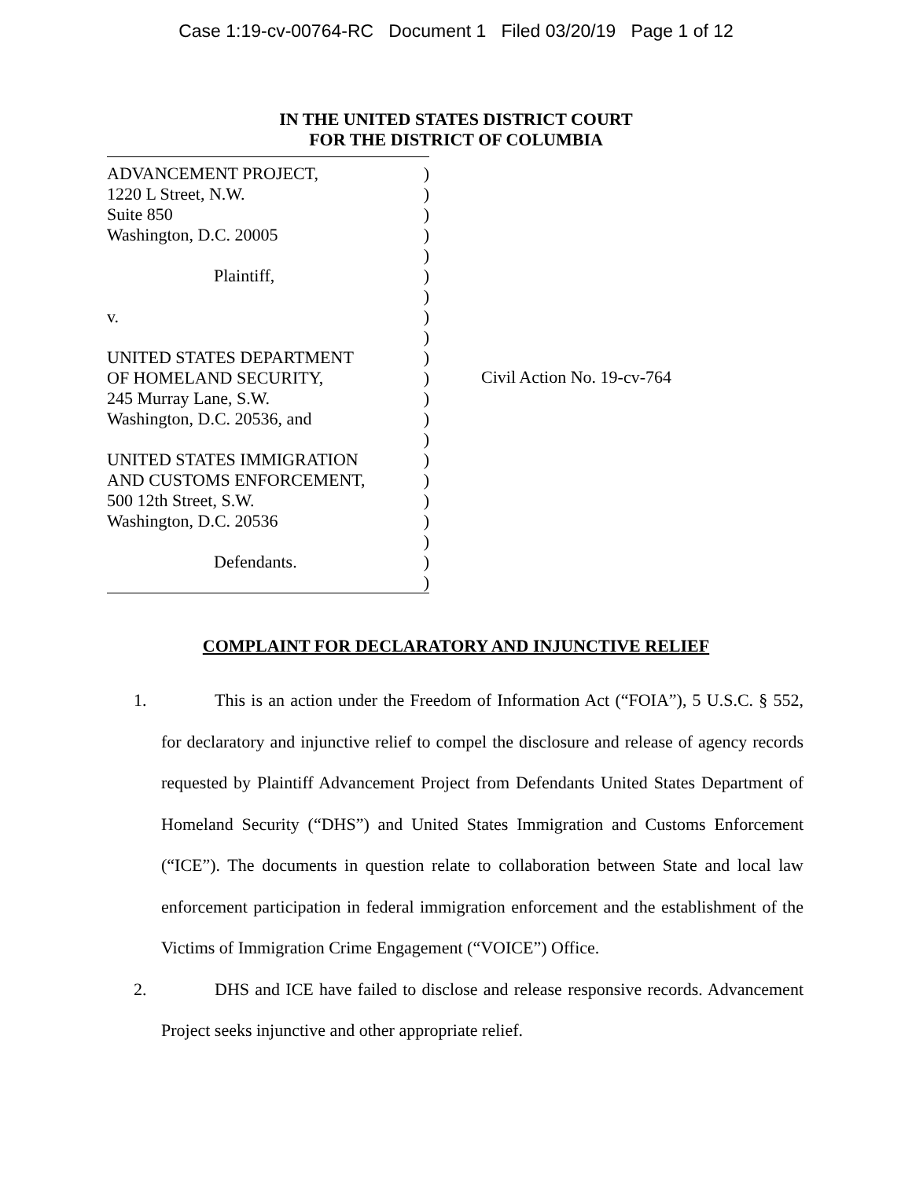Case 1:19-cv-00764-RC Document 1 Filed 03/20/19 Page 1 of 12
IN THE UNITED STATES DISTRICT COURT
FOR THE DISTRICT OF COLUMBIA
ADVANCEMENT PROJECT,)
1220 L Street, N.W.)
Suite 850)
Washington, D.C. 20005)
)
Plaintiff,)
)
v.)
)
UNITED STATES DEPARTMENT)
OF HOMELAND SECURITY,)
245 Murray Lane, S.W.)
Washington, D.C. 20536, and)
)
UNITED STATES IMMIGRATION)
AND CUSTOMS ENFORCEMENT,)
500 12th Street, S.W.)
Washington, D.C. 20536)
)
Defendants.)
)
Civil Action No. 19-cv-764
COMPLAINT FOR DECLARATORY AND INJUNCTIVE RELIEF
1. This is an action under the Freedom of Information Act (“FOIA”), 5 U.S.C. § 552, for declaratory and injunctive relief to compel the disclosure and release of agency records requested by Plaintiff Advancement Project from Defendants United States Department of Homeland Security (“DHS”) and United States Immigration and Customs Enforcement (“ICE”). The documents in question relate to collaboration between State and local law enforcement participation in federal immigration enforcement and the establishment of the Victims of Immigration Crime Engagement (“VOICE”) Office.
2. DHS and ICE have failed to disclose and release responsive records. Advancement Project seeks injunctive and other appropriate relief.